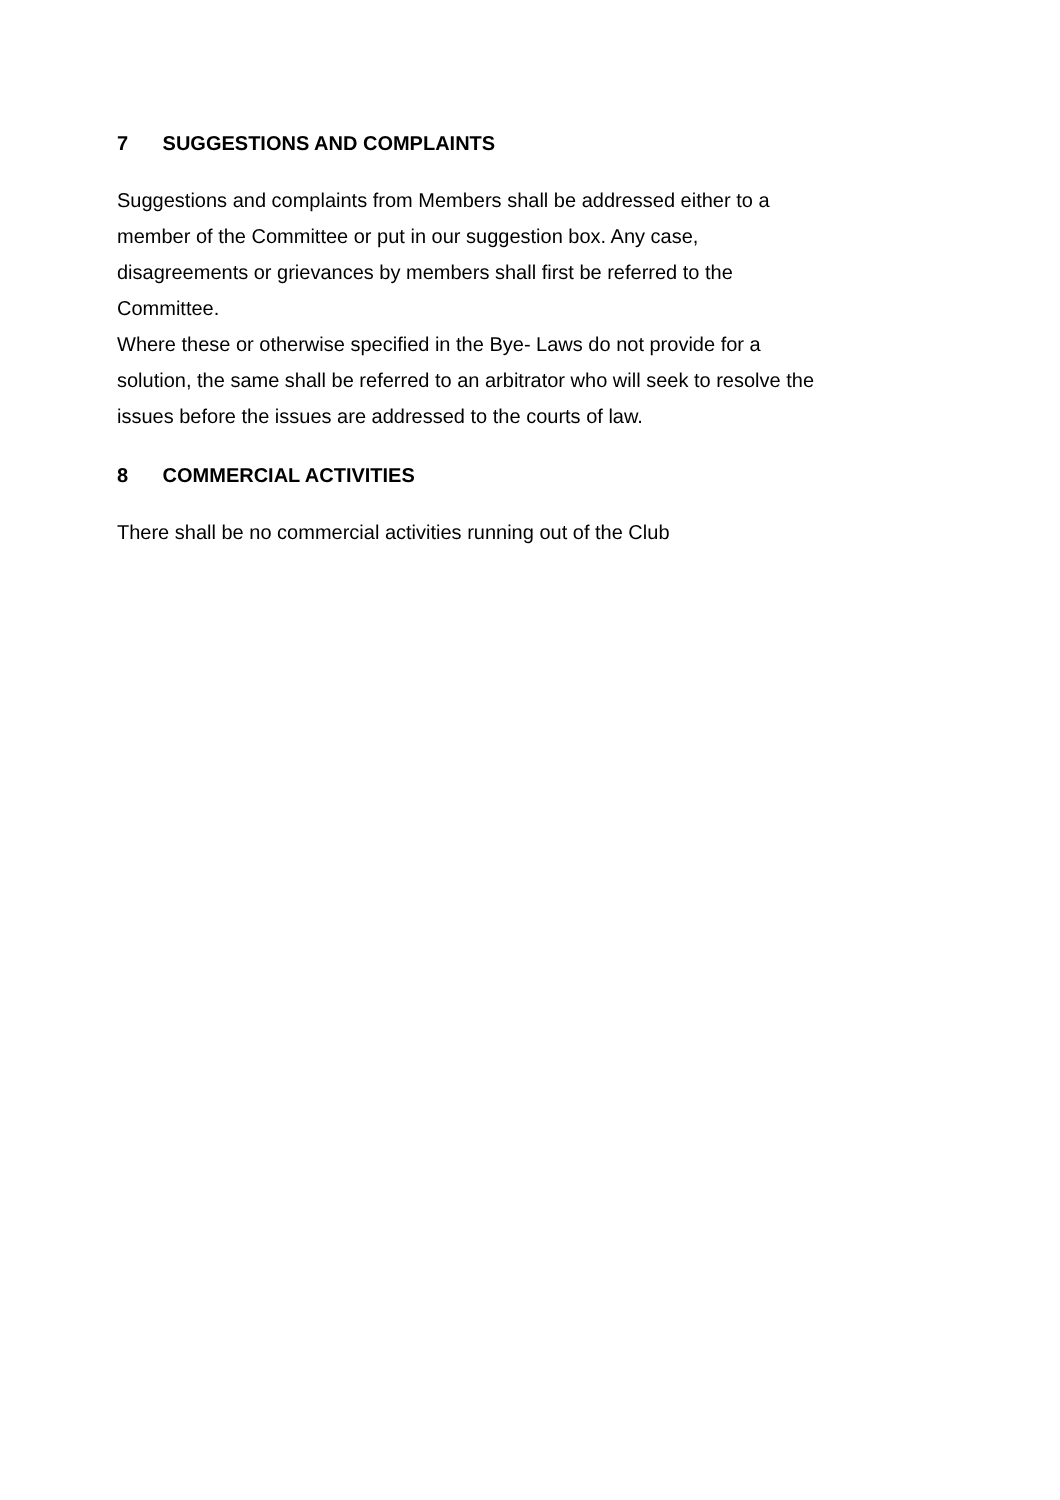7 SUGGESTIONS AND COMPLAINTS
Suggestions and complaints from Members shall be addressed either to a
member of the Committee or put in our suggestion box. Any case,
disagreements or grievances by members shall first be referred to the
Committee.
Where these or otherwise specified in the Bye- Laws do not provide for a
solution, the same shall be referred to an arbitrator who will seek to resolve the
issues before the issues are addressed to the courts of law.
8 COMMERCIAL ACTIVITIES
There shall be no commercial activities running out of the Club